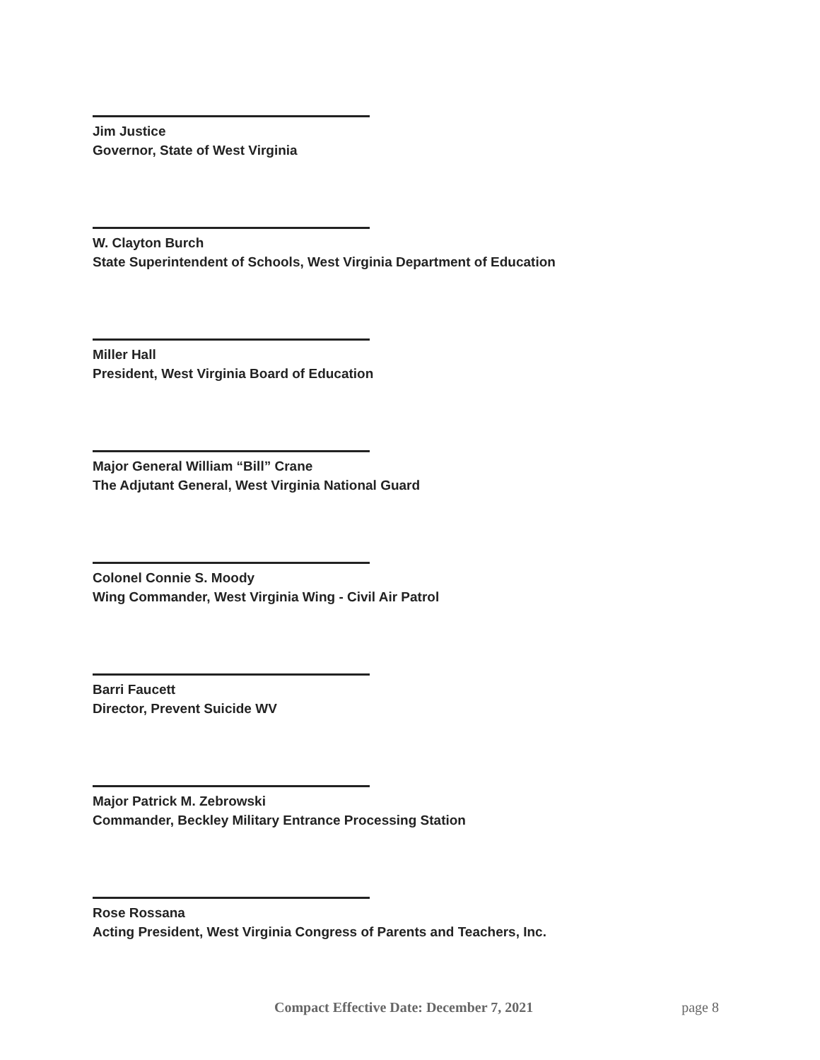Jim Justice
Governor, State of West Virginia
W. Clayton Burch
State Superintendent of Schools, West Virginia Department of Education
Miller Hall
President, West Virginia Board of Education
Major General William “Bill” Crane
The Adjutant General, West Virginia National Guard
Colonel Connie S. Moody
Wing Commander, West Virginia Wing - Civil Air Patrol
Barri Faucett
Director, Prevent Suicide WV
Major Patrick M. Zebrowski
Commander, Beckley Military Entrance Processing Station
Rose Rossana
Acting President, West Virginia Congress of Parents and Teachers, Inc.
Compact Effective Date: December 7, 2021 page 8